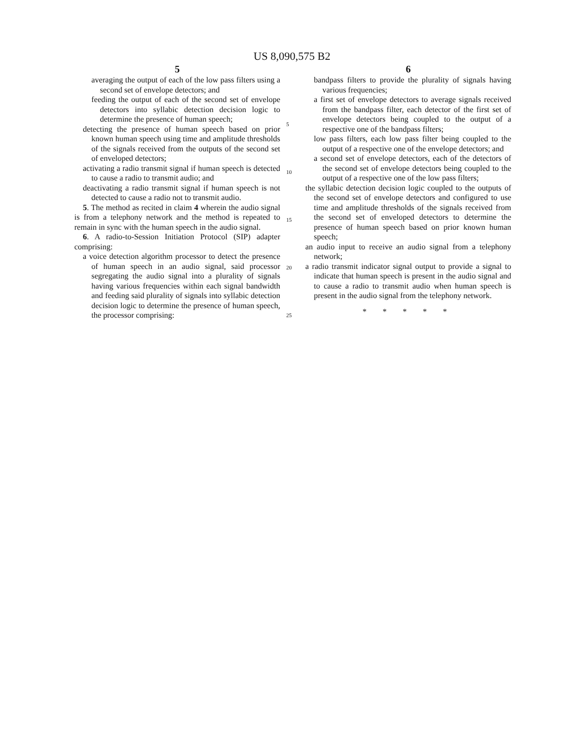US 8,090,575 B2
5
averaging the output of each of the low pass filters using a second set of envelope detectors; and
feeding the output of each of the second set of envelope detectors into syllabic detection decision logic to determine the presence of human speech;
detecting the presence of human speech based on prior known human speech using time and amplitude thresholds of the signals received from the outputs of the second set of enveloped detectors;
activating a radio transmit signal if human speech is detected to cause a radio to transmit audio; and
deactivating a radio transmit signal if human speech is not detected to cause a radio not to transmit audio.
5. The method as recited in claim 4 wherein the audio signal is from a telephony network and the method is repeated to remain in sync with the human speech in the audio signal.
6. A radio-to-Session Initiation Protocol (SIP) adapter comprising:
a voice detection algorithm processor to detect the presence of human speech in an audio signal, said processor segregating the audio signal into a plurality of signals having various frequencies within each signal bandwidth and feeding said plurality of signals into syllabic detection decision logic to determine the presence of human speech, the processor comprising:
5
10
15
20
25
6
bandpass filters to provide the plurality of signals having various frequencies;
a first set of envelope detectors to average signals received from the bandpass filter, each detector of the first set of envelope detectors being coupled to the output of a respective one of the bandpass filters;
low pass filters, each low pass filter being coupled to the output of a respective one of the envelope detectors; and
a second set of envelope detectors, each of the detectors of the second set of envelope detectors being coupled to the output of a respective one of the low pass filters;
the syllabic detection decision logic coupled to the outputs of the second set of envelope detectors and configured to use time and amplitude thresholds of the signals received from the second set of enveloped detectors to determine the presence of human speech based on prior known human speech;
an audio input to receive an audio signal from a telephony network;
a radio transmit indicator signal output to provide a signal to indicate that human speech is present in the audio signal and to cause a radio to transmit audio when human speech is present in the audio signal from the telephony network.
* * * * *